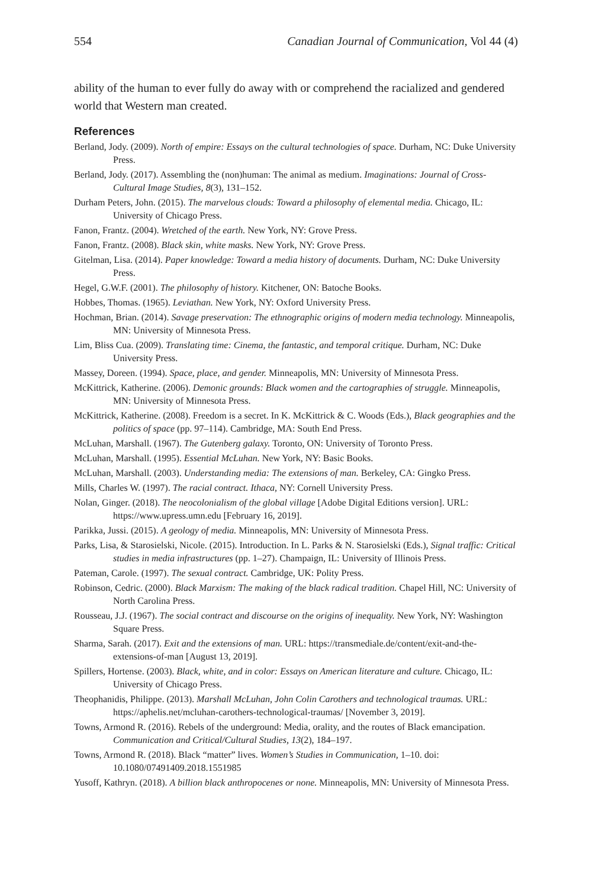554 Canadian Journal of Communication, Vol 44 (4)
ability of the human to ever fully do away with or comprehend the racialized and gendered world that Western man created.
References
Berland, Jody. (2009). North of empire: Essays on the cultural technologies of space. Durham, NC: Duke University Press.
Berland, Jody. (2017). Assembling the (non)human: The animal as medium. Imaginations: Journal of Cross-Cultural Image Studies, 8(3), 131–152.
Durham Peters, John. (2015). The marvelous clouds: Toward a philosophy of elemental media. Chicago, IL: University of Chicago Press.
Fanon, Frantz. (2004). Wretched of the earth. New York, NY: Grove Press.
Fanon, Frantz. (2008). Black skin, white masks. New York, NY: Grove Press.
Gitelman, Lisa. (2014). Paper knowledge: Toward a media history of documents. Durham, NC: Duke University Press.
Hegel, G.W.F. (2001). The philosophy of history. Kitchener, ON: Batoche Books.
Hobbes, Thomas. (1965). Leviathan. New York, NY: Oxford University Press.
Hochman, Brian. (2014). Savage preservation: The ethnographic origins of modern media technology. Minneapolis, MN: University of Minnesota Press.
Lim, Bliss Cua. (2009). Translating time: Cinema, the fantastic, and temporal critique. Durham, NC: Duke University Press.
Massey, Doreen. (1994). Space, place, and gender. Minneapolis, MN: University of Minnesota Press.
McKittrick, Katherine. (2006). Demonic grounds: Black women and the cartographies of struggle. Minneapolis, MN: University of Minnesota Press.
McKittrick, Katherine. (2008). Freedom is a secret. In K. McKittrick & C. Woods (Eds.), Black geographies and the politics of space (pp. 97–114). Cambridge, MA: South End Press.
McLuhan, Marshall. (1967). The Gutenberg galaxy. Toronto, ON: University of Toronto Press.
McLuhan, Marshall. (1995). Essential McLuhan. New York, NY: Basic Books.
McLuhan, Marshall. (2003). Understanding media: The extensions of man. Berkeley, CA: Gingko Press.
Mills, Charles W. (1997). The racial contract. Ithaca, NY: Cornell University Press.
Nolan, Ginger. (2018). The neocolonialism of the global village [Adobe Digital Editions version]. URL: https://www.upress.umn.edu [February 16, 2019].
Parikka, Jussi. (2015). A geology of media. Minneapolis, MN: University of Minnesota Press.
Parks, Lisa, & Starosielski, Nicole. (2015). Introduction. In L. Parks & N. Starosielski (Eds.), Signal traffic: Critical studies in media infrastructures (pp. 1–27). Champaign, IL: University of Illinois Press.
Pateman, Carole. (1997). The sexual contract. Cambridge, UK: Polity Press.
Robinson, Cedric. (2000). Black Marxism: The making of the black radical tradition. Chapel Hill, NC: University of North Carolina Press.
Rousseau, J.J. (1967). The social contract and discourse on the origins of inequality. New York, NY: Washington Square Press.
Sharma, Sarah. (2017). Exit and the extensions of man. URL: https://transmediale.de/content/exit-and-the-extensions-of-man [August 13, 2019].
Spillers, Hortense. (2003). Black, white, and in color: Essays on American literature and culture. Chicago, IL: University of Chicago Press.
Theophanidis, Philippe. (2013). Marshall McLuhan, John Colin Carothers and technological traumas. URL: https://aphelis.net/mcluhan-carothers-technological-traumas/ [November 3, 2019].
Towns, Armond R. (2016). Rebels of the underground: Media, orality, and the routes of Black emancipation. Communication and Critical/Cultural Studies, 13(2), 184–197.
Towns, Armond R. (2018). Black “matter” lives. Women’s Studies in Communication, 1–10. doi: 10.1080/07491409.2018.1551985
Yusoff, Kathryn. (2018). A billion black anthropocenes or none. Minneapolis, MN: University of Minnesota Press.